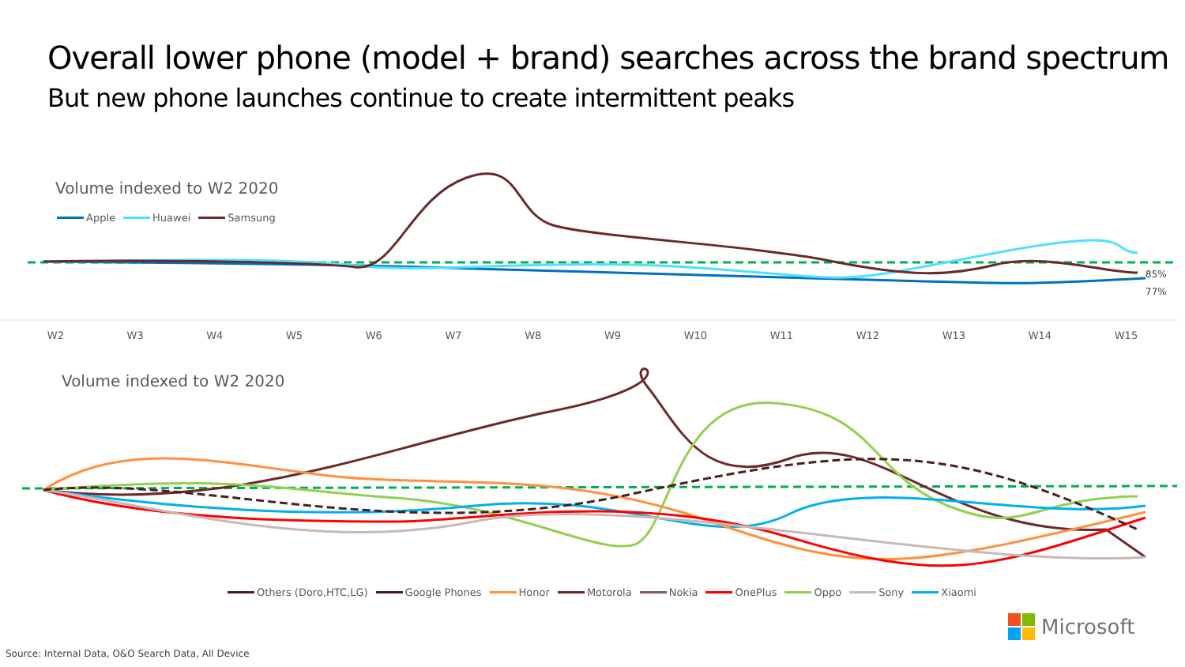Overall lower phone (model + brand) searches across the brand spectrum
But new phone launches continue to create intermittent peaks
Volume indexed to W2 2020
Apple Huawei Samsung
85%
77%
W2 W3 W4 W5 W6 W7 W8 W9 W10 W11 W12 W13 W14 W15
Volume indexed to W2 2020
Others (Doro,HTC,LG) Google Phones Honor Motorola Nokia OnePlus Oppo Sony Xiaomi
Microsoft
Source: Internal Data, O&O Search Data, All Device